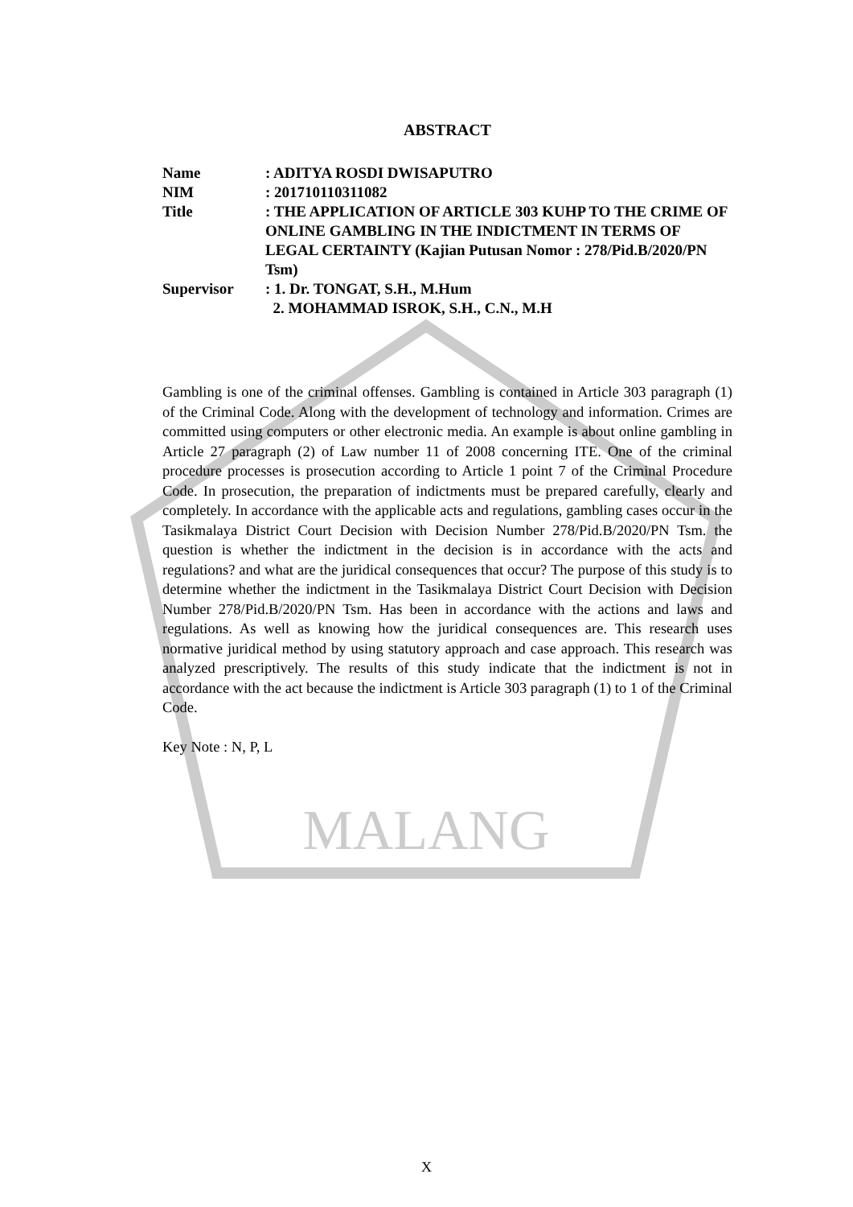MALANG
ABSTRACT
Name : ADITYA ROSDI DWISAPUTRO
NIM : 201710110311082
Title : THE APPLICATION OF ARTICLE 303 KUHP TO THE CRIME OF ONLINE GAMBLING IN THE INDICTMENT IN TERMS OF LEGAL CERTAINTY (Kajian Putusan Nomor : 278/Pid.B/2020/PN Tsm)
Supervisor : 1. Dr. TONGAT, S.H., M.Hum
2. MOHAMMAD ISROK, S.H., C.N., M.H
Gambling is one of the criminal offenses. Gambling is contained in Article 303 paragraph (1) of the Criminal Code. Along with the development of technology and information. Crimes are committed using computers or other electronic media. An example is about online gambling in Article 27 paragraph (2) of Law number 11 of 2008 concerning ITE. One of the criminal procedure processes is prosecution according to Article 1 point 7 of the Criminal Procedure Code. In prosecution, the preparation of indictments must be prepared carefully, clearly and completely. In accordance with the applicable acts and regulations, gambling cases occur in the Tasikmalaya District Court Decision with Decision Number 278/Pid.B/2020/PN Tsm. the question is whether the indictment in the decision is in accordance with the acts and regulations? and what are the juridical consequences that occur? The purpose of this study is to determine whether the indictment in the Tasikmalaya District Court Decision with Decision Number 278/Pid.B/2020/PN Tsm. Has been in accordance with the actions and laws and regulations. As well as knowing how the juridical consequences are. This research uses normative juridical method by using statutory approach and case approach. This research was analyzed prescriptively. The results of this study indicate that the indictment is not in accordance with the act because the indictment is Article 303 paragraph (1) to 1 of the Criminal Code.
Key Note : N, P, L
X